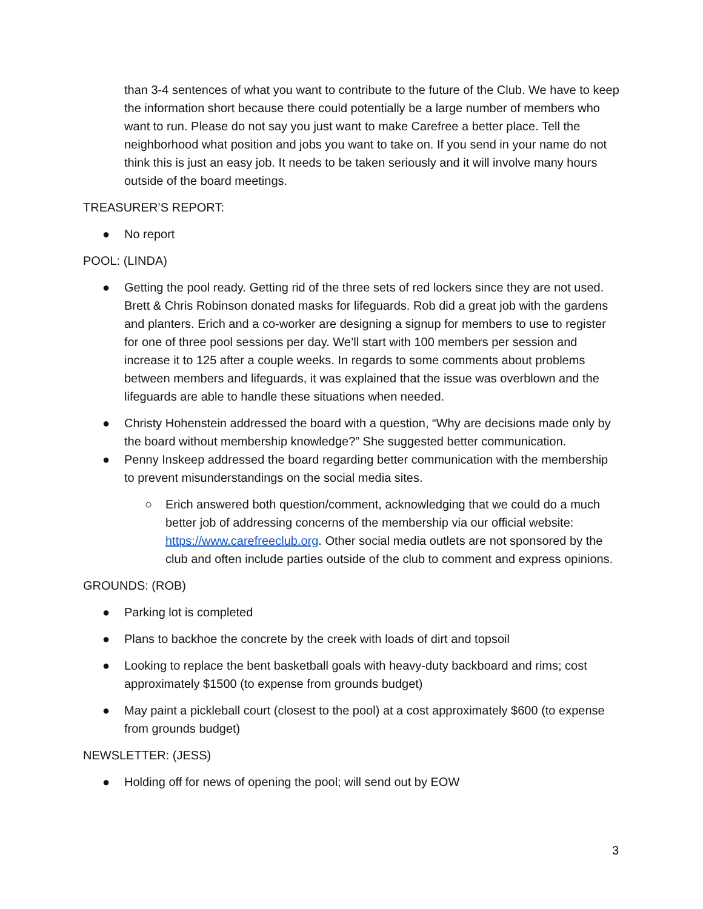than 3-4 sentences of what you want to contribute to the future of the Club. We have to keep the information short because there could potentially be a large number of members who want to run. Please do not say you just want to make Carefree a better place. Tell the neighborhood what position and jobs you want to take on. If you send in your name do not think this is just an easy job. It needs to be taken seriously and it will involve many hours outside of the board meetings.
TREASURER’S REPORT:
● No report
POOL: (LINDA)
● Getting the pool ready. Getting rid of the three sets of red lockers since they are not used. Brett & Chris Robinson donated masks for lifeguards. Rob did a great job with the gardens and planters. Erich and a co-worker are designing a signup for members to use to register for one of three pool sessions per day. We’ll start with 100 members per session and increase it to 125 after a couple weeks. In regards to some comments about problems between members and lifeguards, it was explained that the issue was overblown and the lifeguards are able to handle these situations when needed.
● Christy Hohenstein addressed the board with a question, “Why are decisions made only by the board without membership knowledge?” She suggested better communication.
● Penny Inskeep addressed the board regarding better communication with the membership to prevent misunderstandings on the social media sites.
○ Erich answered both question/comment, acknowledging that we could do a much better job of addressing concerns of the membership via our official website: https://www.carefreeclub.org. Other social media outlets are not sponsored by the club and often include parties outside of the club to comment and express opinions.
GROUNDS: (ROB)
● Parking lot is completed
● Plans to backhoe the concrete by the creek with loads of dirt and topsoil
● Looking to replace the bent basketball goals with heavy-duty backboard and rims; cost approximately $1500 (to expense from grounds budget)
● May paint a pickleball court (closest to the pool) at a cost approximately $600 (to expense from grounds budget)
NEWSLETTER: (JESS)
● Holding off for news of opening the pool; will send out by EOW
3